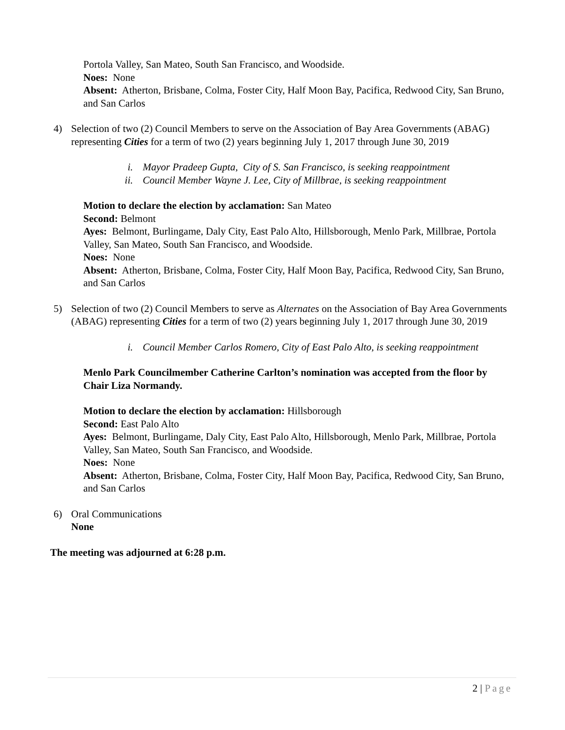Portola Valley, San Mateo, South San Francisco, and Woodside.
Noes: None
Absent: Atherton, Brisbane, Colma, Foster City, Half Moon Bay, Pacifica, Redwood City, San Bruno, and San Carlos
4) Selection of two (2) Council Members to serve on the Association of Bay Area Governments (ABAG) representing Cities for a term of two (2) years beginning July 1, 2017 through June 30, 2019
i. Mayor Pradeep Gupta, City of S. San Francisco, is seeking reappointment
ii. Council Member Wayne J. Lee, City of Millbrae, is seeking reappointment
Motion to declare the election by acclamation: San Mateo
Second: Belmont
Ayes: Belmont, Burlingame, Daly City, East Palo Alto, Hillsborough, Menlo Park, Millbrae, Portola Valley, San Mateo, South San Francisco, and Woodside.
Noes: None
Absent: Atherton, Brisbane, Colma, Foster City, Half Moon Bay, Pacifica, Redwood City, San Bruno, and San Carlos
5) Selection of two (2) Council Members to serve as Alternates on the Association of Bay Area Governments (ABAG) representing Cities for a term of two (2) years beginning July 1, 2017 through June 30, 2019
i. Council Member Carlos Romero, City of East Palo Alto, is seeking reappointment
Menlo Park Councilmember Catherine Carlton’s nomination was accepted from the floor by Chair Liza Normandy.
Motion to declare the election by acclamation: Hillsborough
Second: East Palo Alto
Ayes: Belmont, Burlingame, Daly City, East Palo Alto, Hillsborough, Menlo Park, Millbrae, Portola Valley, San Mateo, South San Francisco, and Woodside.
Noes: None
Absent: Atherton, Brisbane, Colma, Foster City, Half Moon Bay, Pacifica, Redwood City, San Bruno, and San Carlos
6) Oral Communications
None
The meeting was adjourned at 6:28 p.m.
2 | Page